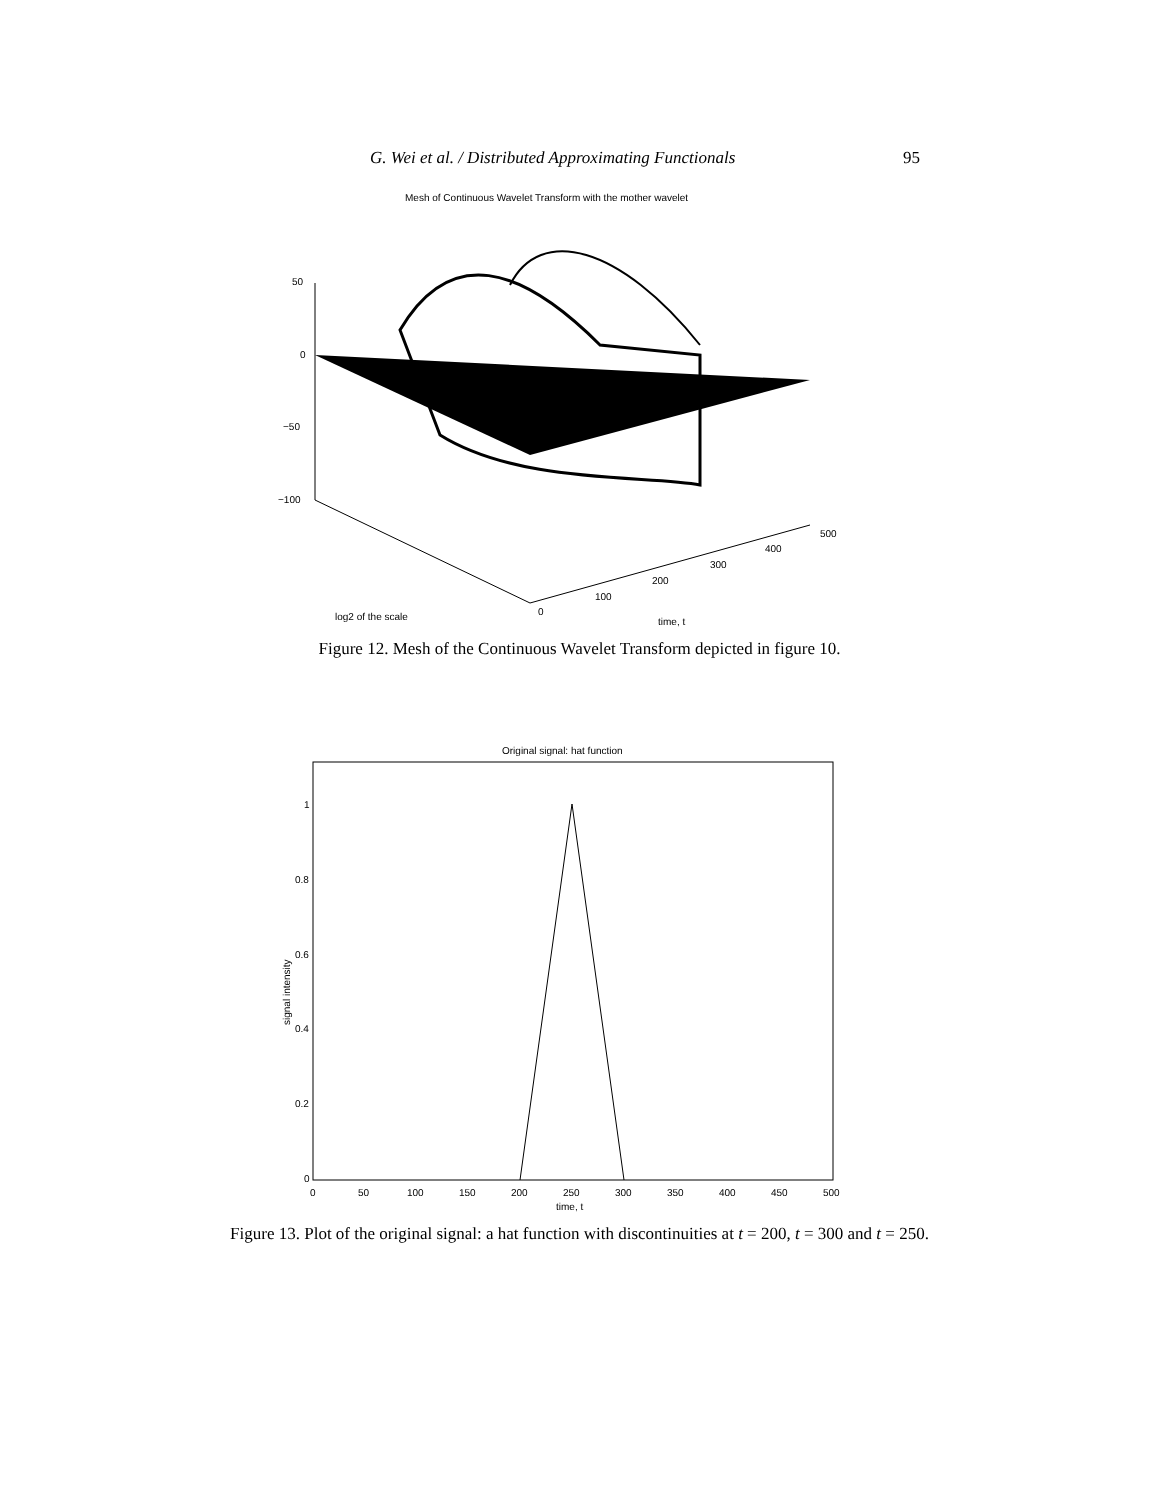G. Wei et al. / Distributed Approximating Functionals 95
Mesh of Continuous Wavelet Transform with the mother wavelet
50
0
−50
−100
log2 of the scale
0
100
200
300
400
500
time, t
Figure 12. Mesh of the Continuous Wavelet Transform depicted in figure 10.
Original signal: hat function
1
0.8
0.6
0.4
0.2
0
signal intensity
0
50
100
150
200
250
300
350
400
450
500
time, t
Figure 13. Plot of the original signal: a hat function with discontinuities at t = 200, t = 300 and t = 250.